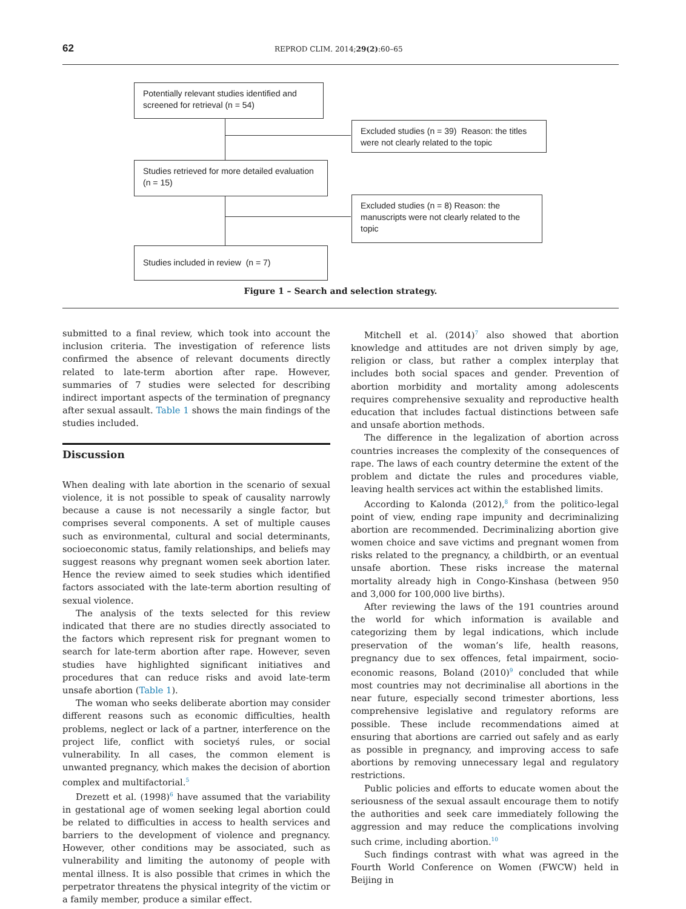62 REPROD CLIM. 2014;29(2):60–65
Potentially relevant studies identified and screened for retrieval (n = 54)
Excluded studies (n = 39) Reason: the titles were not clearly related to the topic
Studies retrieved for more detailed evaluation (n = 15)
Excluded studies (n = 8) Reason: the manuscripts were not clearly related to the topic
Studies included in review (n = 7)
Figure 1 – Search and selection strategy.
submitted to a final review, which took into account the inclusion criteria. The investigation of reference lists confirmed the absence of relevant documents directly related to late-term abortion after rape. However, summaries of 7 studies were selected for describing indirect important aspects of the termination of pregnancy after sexual assault. Table 1 shows the main findings of the studies included.
Discussion
When dealing with late abortion in the scenario of sexual violence, it is not possible to speak of causality narrowly because a cause is not necessarily a single factor, but comprises several components. A set of multiple causes such as environmental, cultural and social determinants, socioeconomic status, family relationships, and beliefs may suggest reasons why pregnant women seek abortion later. Hence the review aimed to seek studies which identified factors associated with the late-term abortion resulting of sexual violence.
The analysis of the texts selected for this review indicated that there are no studies directly associated to the factors which represent risk for pregnant women to search for late-term abortion after rape. However, seven studies have highlighted significant initiatives and procedures that can reduce risks and avoid late-term unsafe abortion (Table 1).
The woman who seeks deliberate abortion may consider different reasons such as economic difficulties, health problems, neglect or lack of a partner, interference on the project life, conflict with societyś rules, or social vulnerability. In all cases, the common element is unwanted pregnancy, which makes the decision of abortion complex and multifactorial.<sup>5</sup>
Drezett et al. (1998)<sup>6</sup> have assumed that the variability in gestational age of women seeking legal abortion could be related to difficulties in access to health services and barriers to the development of violence and pregnancy. However, other conditions may be associated, such as vulnerability and limiting the autonomy of people with mental illness. It is also possible that crimes in which the perpetrator threatens the physical integrity of the victim or a family member, produce a similar effect.
Mitchell et al. (2014)<sup>7</sup> also showed that abortion knowledge and attitudes are not driven simply by age, religion or class, but rather a complex interplay that includes both social spaces and gender. Prevention of abortion morbidity and mortality among adolescents requires comprehensive sexuality and reproductive health education that includes factual distinctions between safe and unsafe abortion methods.
The difference in the legalization of abortion across countries increases the complexity of the consequences of rape. The laws of each country determine the extent of the problem and dictate the rules and procedures viable, leaving health services act within the established limits.
According to Kalonda (2012),<sup>8</sup> from the politico-legal point of view, ending rape impunity and decriminalizing abortion are recommended. Decriminalizing abortion give women choice and save victims and pregnant women from risks related to the pregnancy, a childbirth, or an eventual unsafe abortion. These risks increase the maternal mortality already high in Congo-Kinshasa (between 950 and 3,000 for 100,000 live births).
After reviewing the laws of the 191 countries around the world for which information is available and categorizing them by legal indications, which include preservation of the woman’s life, health reasons, pregnancy due to sex offences, fetal impairment, socio-economic reasons, Boland (2010)<sup>9</sup> concluded that while most countries may not decriminalise all abortions in the near future, especially second trimester abortions, less comprehensive legislative and regulatory reforms are possible. These include recommendations aimed at ensuring that abortions are carried out safely and as early as possible in pregnancy, and improving access to safe abortions by removing unnecessary legal and regulatory restrictions.
Public policies and efforts to educate women about the seriousness of the sexual assault encourage them to notify the authorities and seek care immediately following the aggression and may reduce the complications involving such crime, including abortion.<sup>10</sup>
Such findings contrast with what was agreed in the Fourth World Conference on Women (FWCW) held in Beijing in